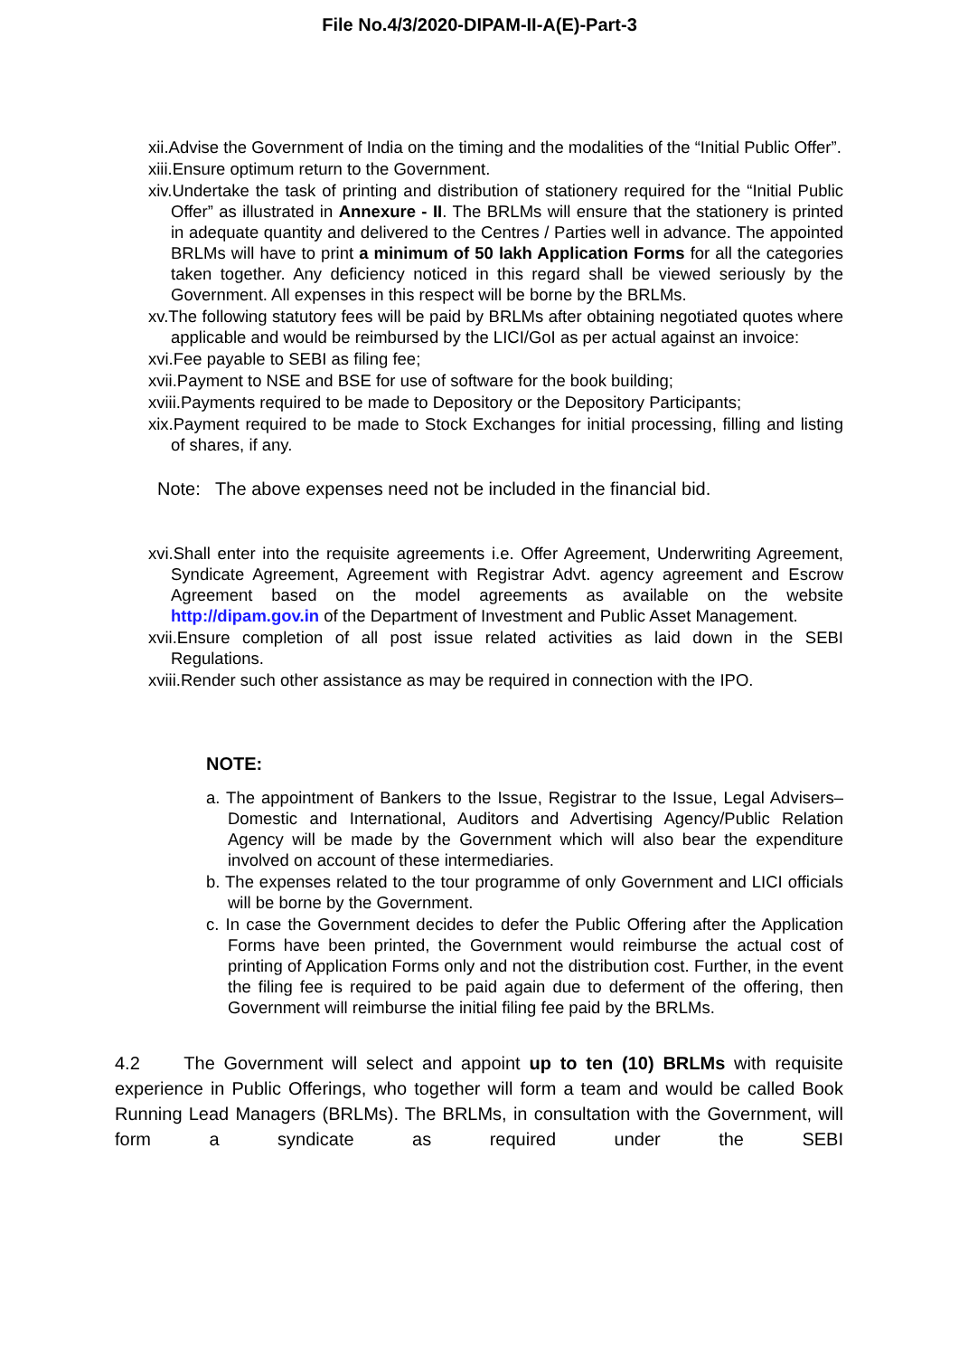File No.4/3/2020-DIPAM-II-A(E)-Part-3
xii.Advise the Government of India on the timing and the modalities of the “Initial Public Offer”.
xiii.Ensure optimum return to the Government.
xiv.Undertake the task of printing and distribution of stationery required for the “Initial Public Offer” as illustrated in Annexure - II. The BRLMs will ensure that the stationery is printed in adequate quantity and delivered to the Centres / Parties well in advance. The appointed BRLMs will have to print a minimum of 50 lakh Application Forms for all the categories taken together. Any deficiency noticed in this regard shall be viewed seriously by the Government. All expenses in this respect will be borne by the BRLMs.
xv.The following statutory fees will be paid by BRLMs after obtaining negotiated quotes where applicable and would be reimbursed by the LICI/GoI as per actual against an invoice:
xvi.Fee payable to SEBI as filing fee;
xvii.Payment to NSE and BSE for use of software for the book building;
xviii.Payments required to be made to Depository or the Depository Participants;
xix.Payment required to be made to Stock Exchanges for initial processing, filling and listing of shares, if any.
Note: The above expenses need not be included in the financial bid.
xvi.Shall enter into the requisite agreements i.e. Offer Agreement, Underwriting Agreement, Syndicate Agreement, Agreement with Registrar Advt. agency agreement and Escrow Agreement based on the model agreements as available on the website http://dipam.gov.in of the Department of Investment and Public Asset Management.
xvii.Ensure completion of all post issue related activities as laid down in the SEBI Regulations.
xviii.Render such other assistance as may be required in connection with the IPO.
NOTE:
a. The appointment of Bankers to the Issue, Registrar to the Issue, Legal Advisers–Domestic and International, Auditors and Advertising Agency/Public Relation Agency will be made by the Government which will also bear the expenditure involved on account of these intermediaries.
b. The expenses related to the tour programme of only Government and LICI officials will be borne by the Government.
c. In case the Government decides to defer the Public Offering after the Application Forms have been printed, the Government would reimburse the actual cost of printing of Application Forms only and not the distribution cost. Further, in the event the filing fee is required to be paid again due to deferment of the offering, then Government will reimburse the initial filing fee paid by the BRLMs.
4.2 The Government will select and appoint up to ten (10) BRLMs with requisite experience in Public Offerings, who together will form a team and would be called Book Running Lead Managers (BRLMs). The BRLMs, in consultation with the Government, will form a syndicate as required under the SEBI